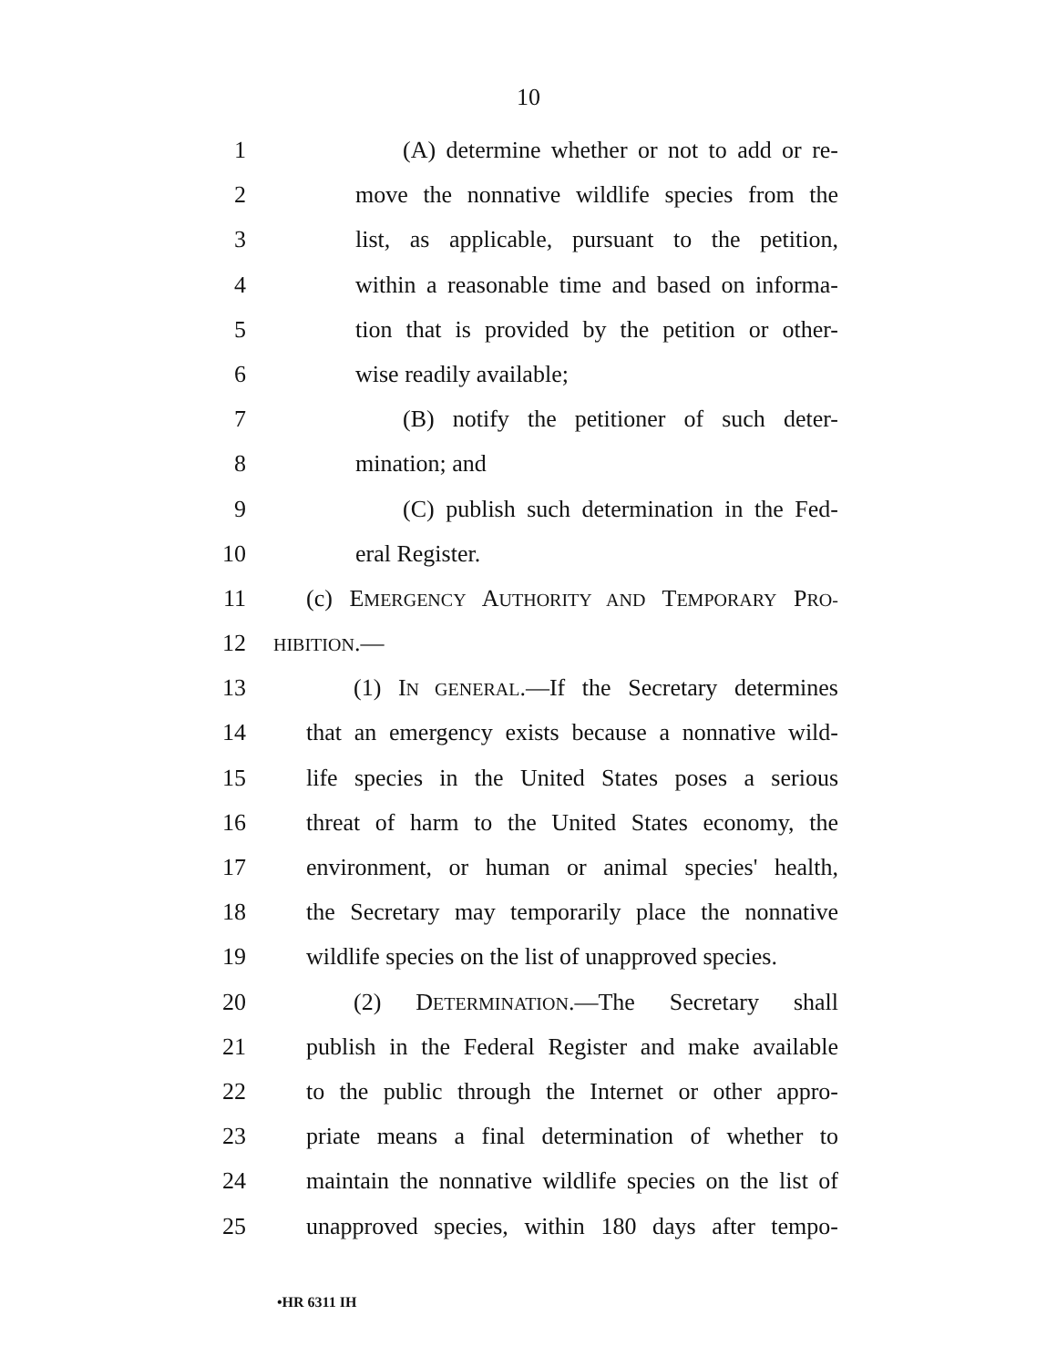10
1 (A) determine whether or not to add or re-
2 move the nonnative wildlife species from the
3 list, as applicable, pursuant to the petition,
4 within a reasonable time and based on informa-
5 tion that is provided by the petition or other-
6 wise readily available;
7 (B) notify the petitioner of such deter-
8 mination; and
9 (C) publish such determination in the Fed-
10 eral Register.
11 (c) EMERGENCY AUTHORITY AND TEMPORARY PRO-
12 HIBITION.—
13 (1) IN GENERAL.—If the Secretary determines
14 that an emergency exists because a nonnative wild-
15 life species in the United States poses a serious
16 threat of harm to the United States economy, the
17 environment, or human or animal species' health,
18 the Secretary may temporarily place the nonnative
19 wildlife species on the list of unapproved species.
20 (2) DETERMINATION.—The Secretary shall
21 publish in the Federal Register and make available
22 to the public through the Internet or other appro-
23 priate means a final determination of whether to
24 maintain the nonnative wildlife species on the list of
25 unapproved species, within 180 days after tempo-
•HR 6311 IH